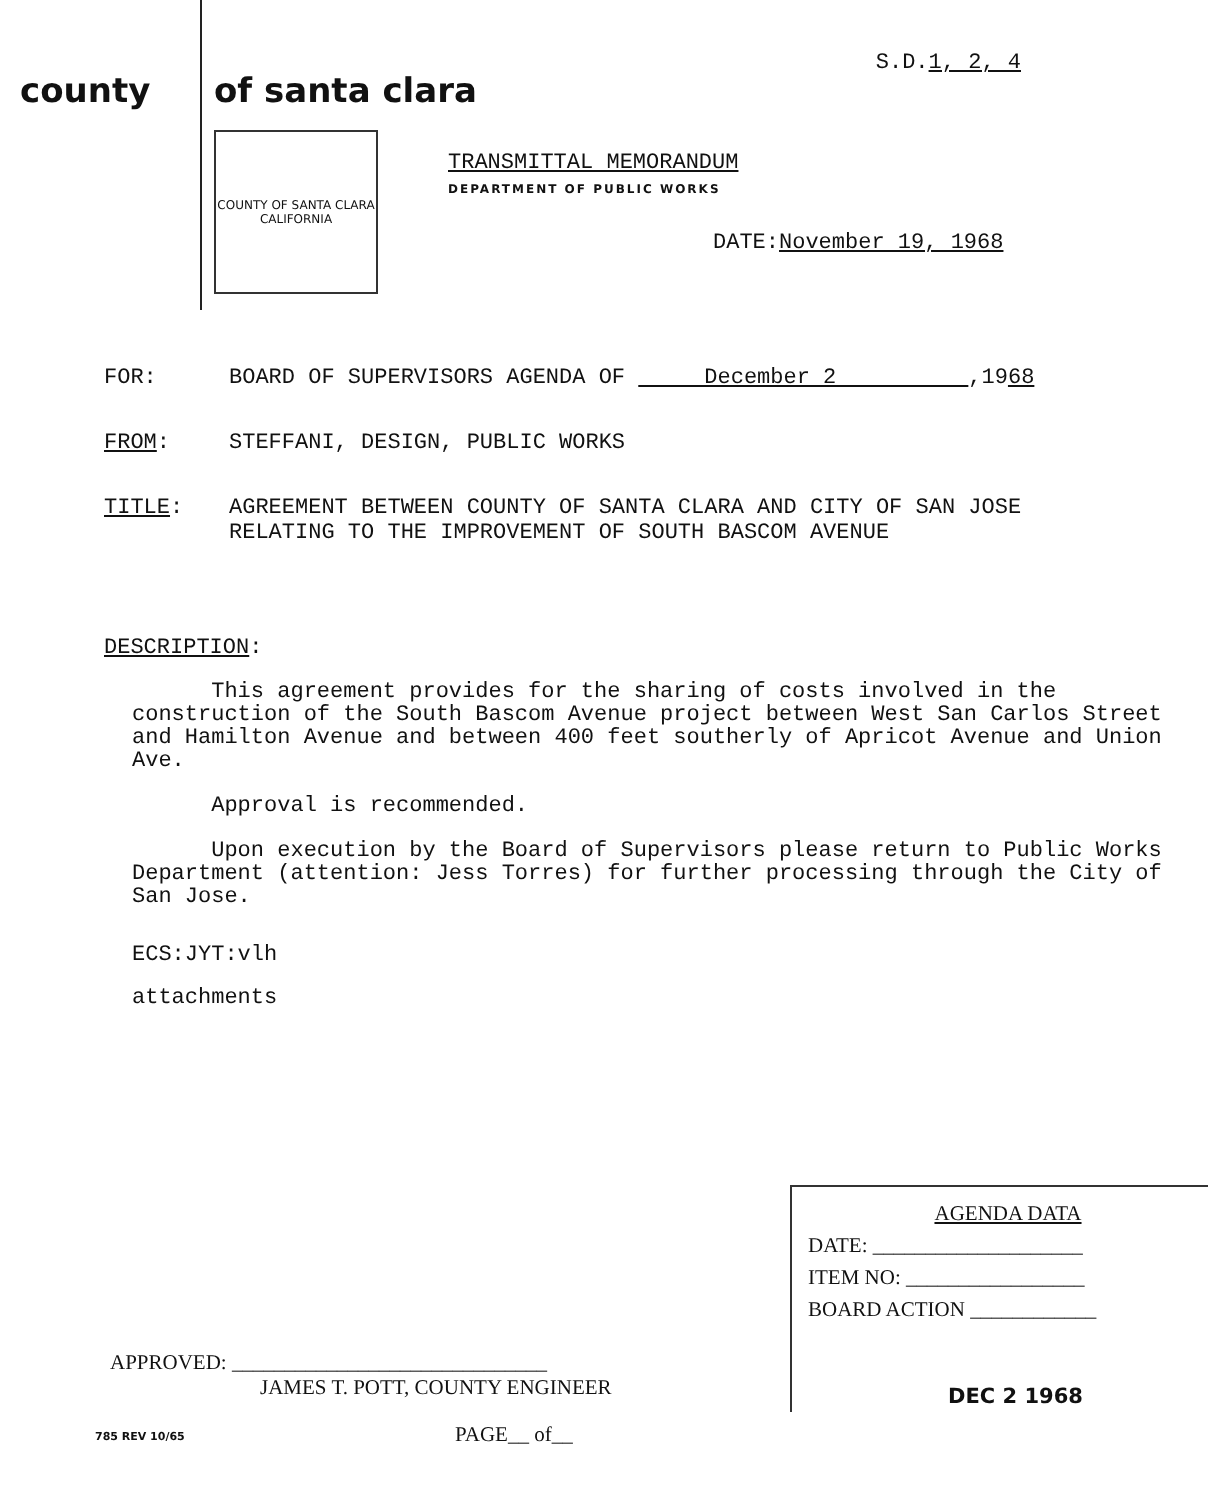county of santa clara
S.D.1, 2, 4
COUNTY OF SANTA CLARA
CALIFORNIA
TRANSMITTAL MEMORANDUM
DEPARTMENT OF PUBLIC WORKS
DATE:November 19, 1968
FOR: BOARD OF SUPERVISORS AGENDA OF December 2 ,1968
FROM: STEFFANI, DESIGN, PUBLIC WORKS
TITLE: AGREEMENT BETWEEN COUNTY OF SANTA CLARA AND CITY OF SAN JOSE
RELATING TO THE IMPROVEMENT OF SOUTH BASCOM AVENUE
DESCRIPTION:
This agreement provides for the sharing of costs involved in the construction of the South Bascom Avenue project between West San Carlos Street and Hamilton Avenue and between 400 feet southerly of Apricot Avenue and Union Ave.
Approval is recommended.
Upon execution by the Board of Supervisors please return to Public Works Department (attention: Jess Torres) for further processing through the City of San Jose.
ECS:JYT:vlh
attachments
AGENDA DATA
DATE: ____________________
ITEM NO: _________________
BOARD ACTION ____________
DEC 2 1968
APPROVED: ______________________________
JAMES T. POTT, COUNTY ENGINEER
785 REV 10/65 PAGE__ of__